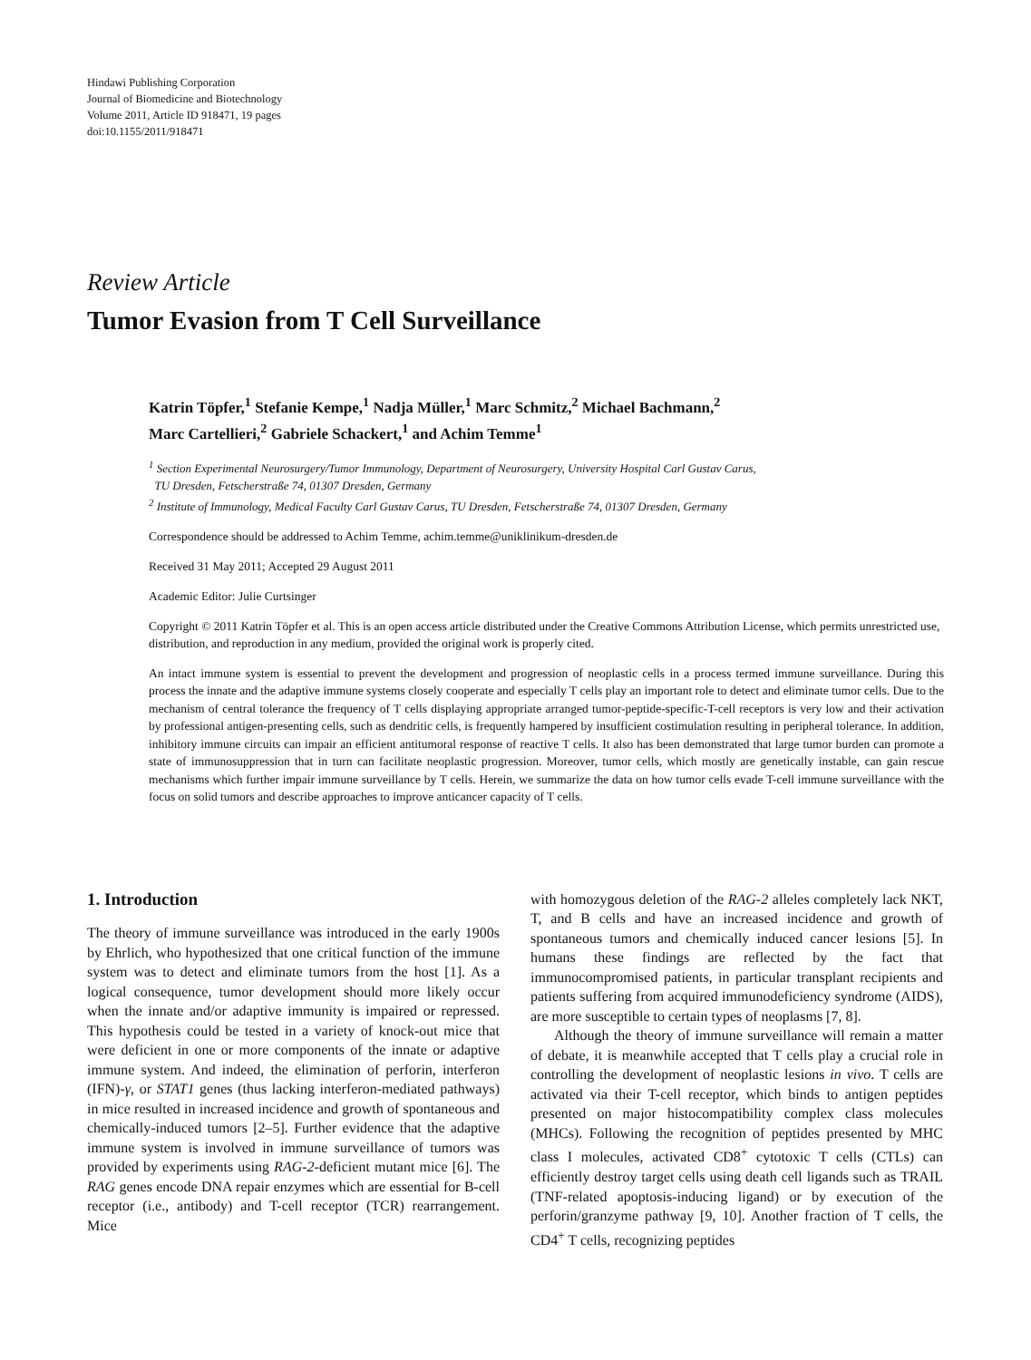Hindawi Publishing Corporation
Journal of Biomedicine and Biotechnology
Volume 2011, Article ID 918471, 19 pages
doi:10.1155/2011/918471
Review Article
Tumor Evasion from T Cell Surveillance
Katrin Töpfer,<sup>1</sup> Stefanie Kempe,<sup>1</sup> Nadja Müller,<sup>1</sup> Marc Schmitz,<sup>2</sup> Michael Bachmann,<sup>2</sup>
Marc Cartellieri,<sup>2</sup> Gabriele Schackert,<sup>1</sup> and Achim Temme<sup>1</sup>
<sup>1</sup> Section Experimental Neurosurgery/Tumor Immunology, Department of Neurosurgery, University Hospital Carl Gustav Carus,
TU Dresden, Fetscherstraße 74, 01307 Dresden, Germany
<sup>2</sup> Institute of Immunology, Medical Faculty Carl Gustav Carus, TU Dresden, Fetscherstraße 74, 01307 Dresden, Germany
Correspondence should be addressed to Achim Temme, achim.temme@uniklinikum-dresden.de
Received 31 May 2011; Accepted 29 August 2011
Academic Editor: Julie Curtsinger
Copyright © 2011 Katrin Töpfer et al. This is an open access article distributed under the Creative Commons Attribution License, which permits unrestricted use, distribution, and reproduction in any medium, provided the original work is properly cited.
An intact immune system is essential to prevent the development and progression of neoplastic cells in a process termed immune surveillance. During this process the innate and the adaptive immune systems closely cooperate and especially T cells play an important role to detect and eliminate tumor cells. Due to the mechanism of central tolerance the frequency of T cells displaying appropriate arranged tumor-peptide-specific-T-cell receptors is very low and their activation by professional antigen-presenting cells, such as dendritic cells, is frequently hampered by insufficient costimulation resulting in peripheral tolerance. In addition, inhibitory immune circuits can impair an efficient antitumoral response of reactive T cells. It also has been demonstrated that large tumor burden can promote a state of immunosuppression that in turn can facilitate neoplastic progression. Moreover, tumor cells, which mostly are genetically instable, can gain rescue mechanisms which further impair immune surveillance by T cells. Herein, we summarize the data on how tumor cells evade T-cell immune surveillance with the focus on solid tumors and describe approaches to improve anticancer capacity of T cells.
1. Introduction
The theory of immune surveillance was introduced in the early 1900s by Ehrlich, who hypothesized that one critical function of the immune system was to detect and eliminate tumors from the host [1]. As a logical consequence, tumor development should more likely occur when the innate and/or adaptive immunity is impaired or repressed. This hypothesis could be tested in a variety of knock-out mice that were deficient in one or more components of the innate or adaptive immune system. And indeed, the elimination of perforin, interferon (IFN)-γ, or STAT1 genes (thus lacking interferon-mediated pathways) in mice resulted in increased incidence and growth of spontaneous and chemically-induced tumors [2–5]. Further evidence that the adaptive immune system is involved in immune surveillance of tumors was provided by experiments using RAG-2-deficient mutant mice [6]. The RAG genes encode DNA repair enzymes which are essential for B-cell receptor (i.e., antibody) and T-cell receptor (TCR) rearrangement. Mice
with homozygous deletion of the RAG-2 alleles completely lack NKT, T, and B cells and have an increased incidence and growth of spontaneous tumors and chemically induced cancer lesions [5]. In humans these findings are reflected by the fact that immunocompromised patients, in particular transplant recipients and patients suffering from acquired immunodeficiency syndrome (AIDS), are more susceptible to certain types of neoplasms [7, 8].
Although the theory of immune surveillance will remain a matter of debate, it is meanwhile accepted that T cells play a crucial role in controlling the development of neoplastic lesions in vivo. T cells are activated via their T-cell receptor, which binds to antigen peptides presented on major histocompatibility complex class molecules (MHCs). Following the recognition of peptides presented by MHC class I molecules, activated CD8<sup>+</sup> cytotoxic T cells (CTLs) can efficiently destroy target cells using death cell ligands such as TRAIL (TNF-related apoptosis-inducing ligand) or by execution of the perforin/granzyme pathway [9, 10]. Another fraction of T cells, the CD4<sup>+</sup> T cells, recognizing peptides